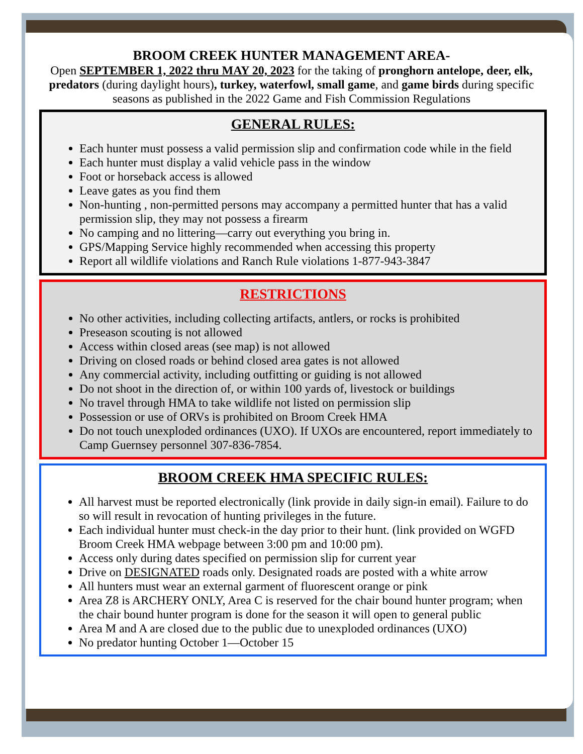BROOM CREEK HUNTER MANAGEMENT AREA-
Open SEPTEMBER 1, 2022 thru MAY 20, 2023 for the taking of pronghorn antelope, deer, elk, predators (during daylight hours), turkey, waterfowl, small game, and game birds during specific seasons as published in the 2022 Game and Fish Commission Regulations
GENERAL RULES:
Each hunter must possess a valid permission slip and confirmation code while in the field
Each hunter must display a valid vehicle pass in the window
Foot or horseback access is allowed
Leave gates as you find them
Non-hunting , non-permitted persons may accompany a permitted hunter that has a valid permission slip, they may not possess a firearm
No camping and no littering—carry out everything you bring in.
GPS/Mapping Service highly recommended when accessing this property
Report all wildlife violations and Ranch Rule violations 1-877-943-3847
RESTRICTIONS
No other activities, including collecting artifacts, antlers, or rocks is prohibited
Preseason scouting is not allowed
Access within closed areas (see map) is not allowed
Driving on closed roads or behind closed area gates is not allowed
Any commercial activity, including outfitting or guiding is not allowed
Do not shoot in the direction of, or within 100 yards of, livestock or buildings
No travel through HMA to take wildlife not listed on permission slip
Possession or use of ORVs is prohibited on Broom Creek HMA
Do not touch unexploded ordinances (UXO). If UXOs are encountered, report immediately to Camp Guernsey personnel 307-836-7854.
BROOM CREEK HMA SPECIFIC RULES:
All harvest must be reported electronically (link provide in daily sign-in email). Failure to do so will result in revocation of hunting privileges in the future.
Each individual hunter must check-in the day prior to their hunt. (link provided on WGFD Broom Creek HMA webpage between 3:00 pm and 10:00 pm).
Access only during dates specified on permission slip for current year
Drive on DESIGNATED roads only. Designated roads are posted with a white arrow
All hunters must wear an external garment of fluorescent orange or pink
Area Z8 is ARCHERY ONLY, Area C is reserved for the chair bound hunter program; when the chair bound hunter program is done for the season it will open to general public
Area M and A are closed due to the public due to unexploded ordinances (UXO)
No predator hunting October 1—October 15